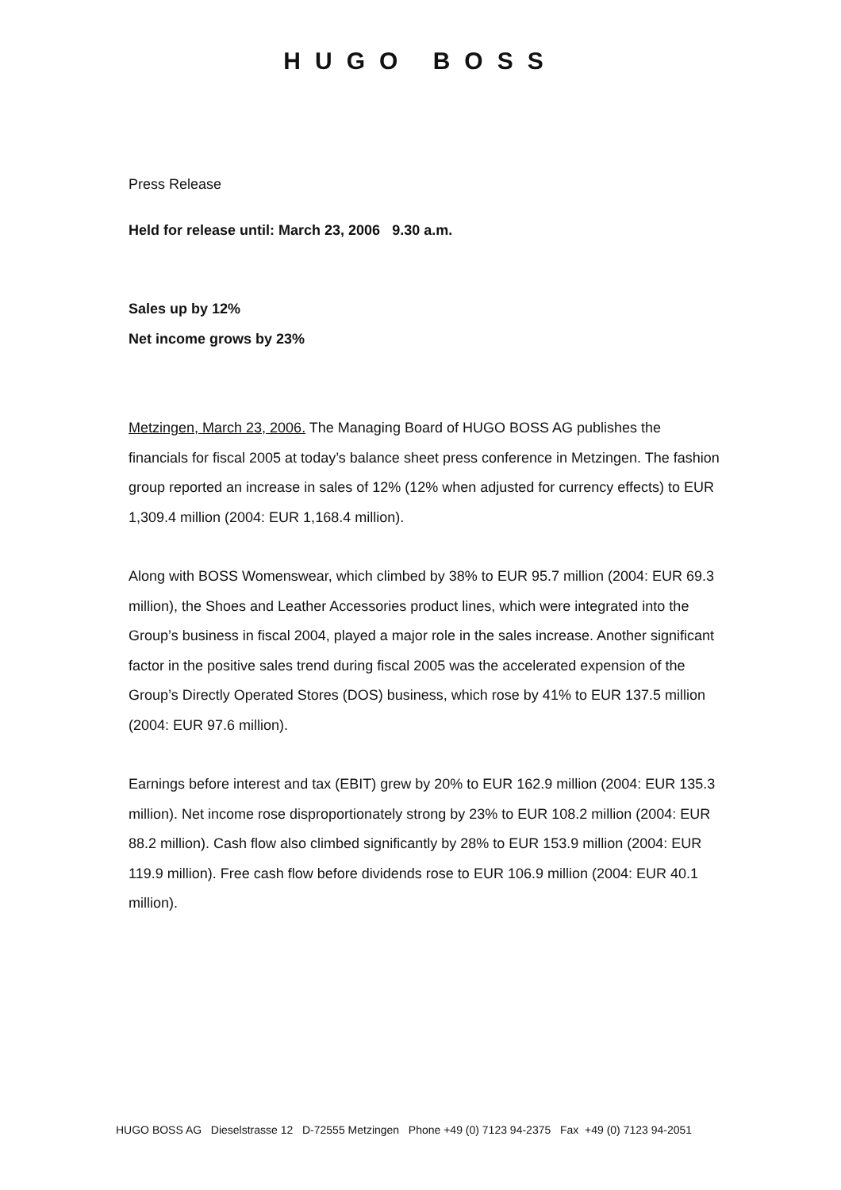HUGO BOSS
Press Release
Held for release until: March 23, 2006 9.30 a.m.
Sales up by 12%
Net income grows by 23%
Metzingen, March 23, 2006. The Managing Board of HUGO BOSS AG publishes the financials for fiscal 2005 at today’s balance sheet press conference in Metzingen. The fashion group reported an increase in sales of 12% (12% when adjusted for currency effects) to EUR 1,309.4 million (2004: EUR 1,168.4 million).
Along with BOSS Womenswear, which climbed by 38% to EUR 95.7 million (2004: EUR 69.3 million), the Shoes and Leather Accessories product lines, which were integrated into the Group’s business in fiscal 2004, played a major role in the sales increase. Another significant factor in the positive sales trend during fiscal 2005 was the accelerated expension of the Group’s Directly Operated Stores (DOS) business, which rose by 41% to EUR 137.5 million (2004: EUR 97.6 million).
Earnings before interest and tax (EBIT) grew by 20% to EUR 162.9 million (2004: EUR 135.3 million). Net income rose disproportionately strong by 23% to EUR 108.2 million (2004: EUR 88.2 million). Cash flow also climbed significantly by 28% to EUR 153.9 million (2004: EUR 119.9 million). Free cash flow before dividends rose to EUR 106.9 million (2004: EUR 40.1 million).
HUGO BOSS AG Dieselstrasse 12 D-72555 Metzingen Phone +49 (0) 7123 94-2375 Fax +49 (0) 7123 94-2051